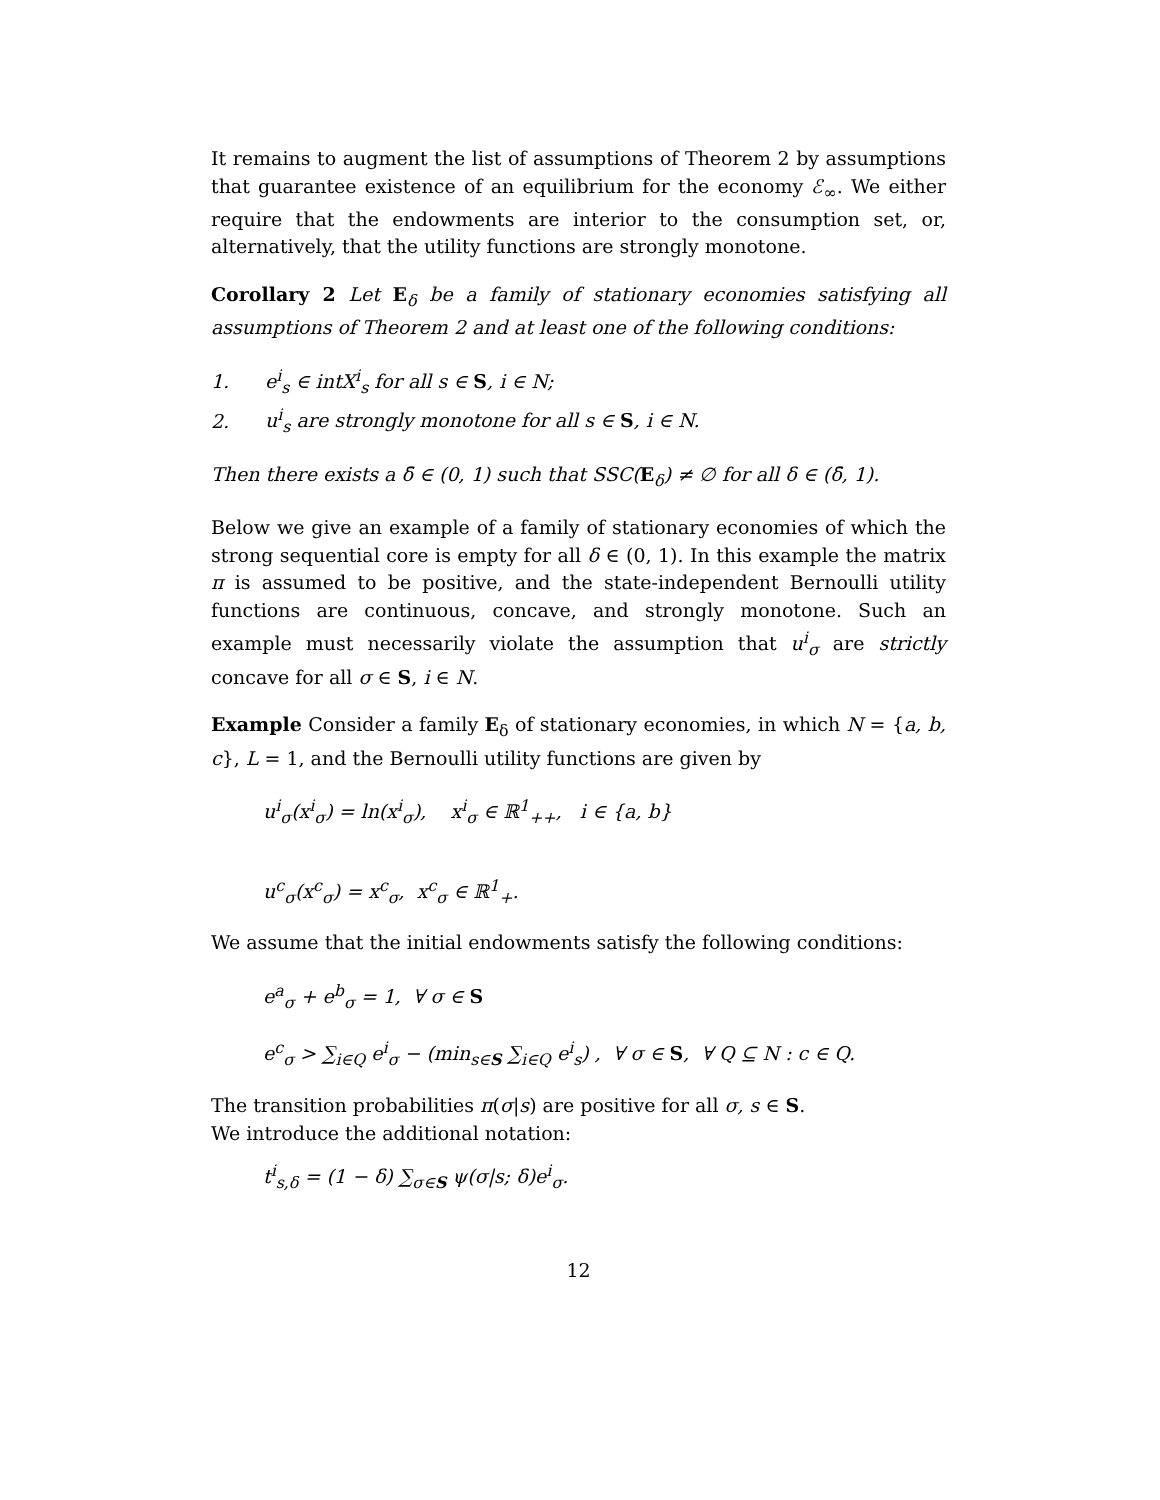It remains to augment the list of assumptions of Theorem 2 by assumptions that guarantee existence of an equilibrium for the economy ℰ<sub>∞</sub>. We either require that the endowments are interior to the consumption set, or, alternatively, that the utility functions are strongly monotone.
Corollary 2 Let E<sub>δ</sub> be a family of stationary economies satisfying all assumptions of Theorem 2 and at least one of the following conditions:
1. e<sup>i</sup><sub>s</sub> ∈ intX<sup>i</sup><sub>s</sub> for all s ∈ S, i ∈ N;
2. u<sup>i</sup><sub>s</sub> are strongly monotone for all s ∈ S, i ∈ N.
Then there exists a δ̄ ∈ (0, 1) such that SSC(E<sub>δ</sub>) ≠ ∅ for all δ ∈ (δ̄, 1).
Below we give an example of a family of stationary economies of which the strong sequential core is empty for all δ ∈ (0, 1). In this example the matrix π is assumed to be positive, and the state-independent Bernoulli utility functions are continuous, concave, and strongly monotone. Such an example must necessarily violate the assumption that u<sup>i</sup><sub>σ</sub> are strictly concave for all σ ∈ S, i ∈ N.
Example Consider a family E<sub>δ</sub> of stationary economies, in which N = {a, b, c}, L = 1, and the Bernoulli utility functions are given by
u<sup>i</sup><sub>σ</sub>(x<sup>i</sup><sub>σ</sub>) = ln(x<sup>i</sup><sub>σ</sub>), x<sup>i</sup><sub>σ</sub> ∈ ℝ<sup>1</sup><sub>++</sub>, i ∈ {a, b}
u<sup>c</sup><sub>σ</sub>(x<sup>c</sup><sub>σ</sub>) = x<sup>c</sup><sub>σ</sub>, x<sup>c</sup><sub>σ</sub> ∈ ℝ<sup>1</sup><sub>+</sub>.
We assume that the initial endowments satisfy the following conditions:
e<sup>a</sup><sub>σ</sub> + e<sup>b</sup><sub>σ</sub> = 1, ∀ σ ∈ S
e<sup>c</sup><sub>σ</sub> > ∑<sub>i∈Q</sub> e<sup>i</sup><sub>σ</sub> − (min<sub>s∈S</sub> ∑<sub>i∈Q</sub> e<sup>i</sup><sub>s</sub>) , ∀ σ ∈ S, ∀ Q ⊆ N : c ∈ Q.
The transition probabilities π(σ|s) are positive for all σ, s ∈ S.
We introduce the additional notation:
t<sup>i</sup><sub>s,δ</sub> = (1 − δ) ∑<sub>σ∈S</sub> ψ(σ|s; δ)e<sup>i</sup><sub>σ</sub>.
12